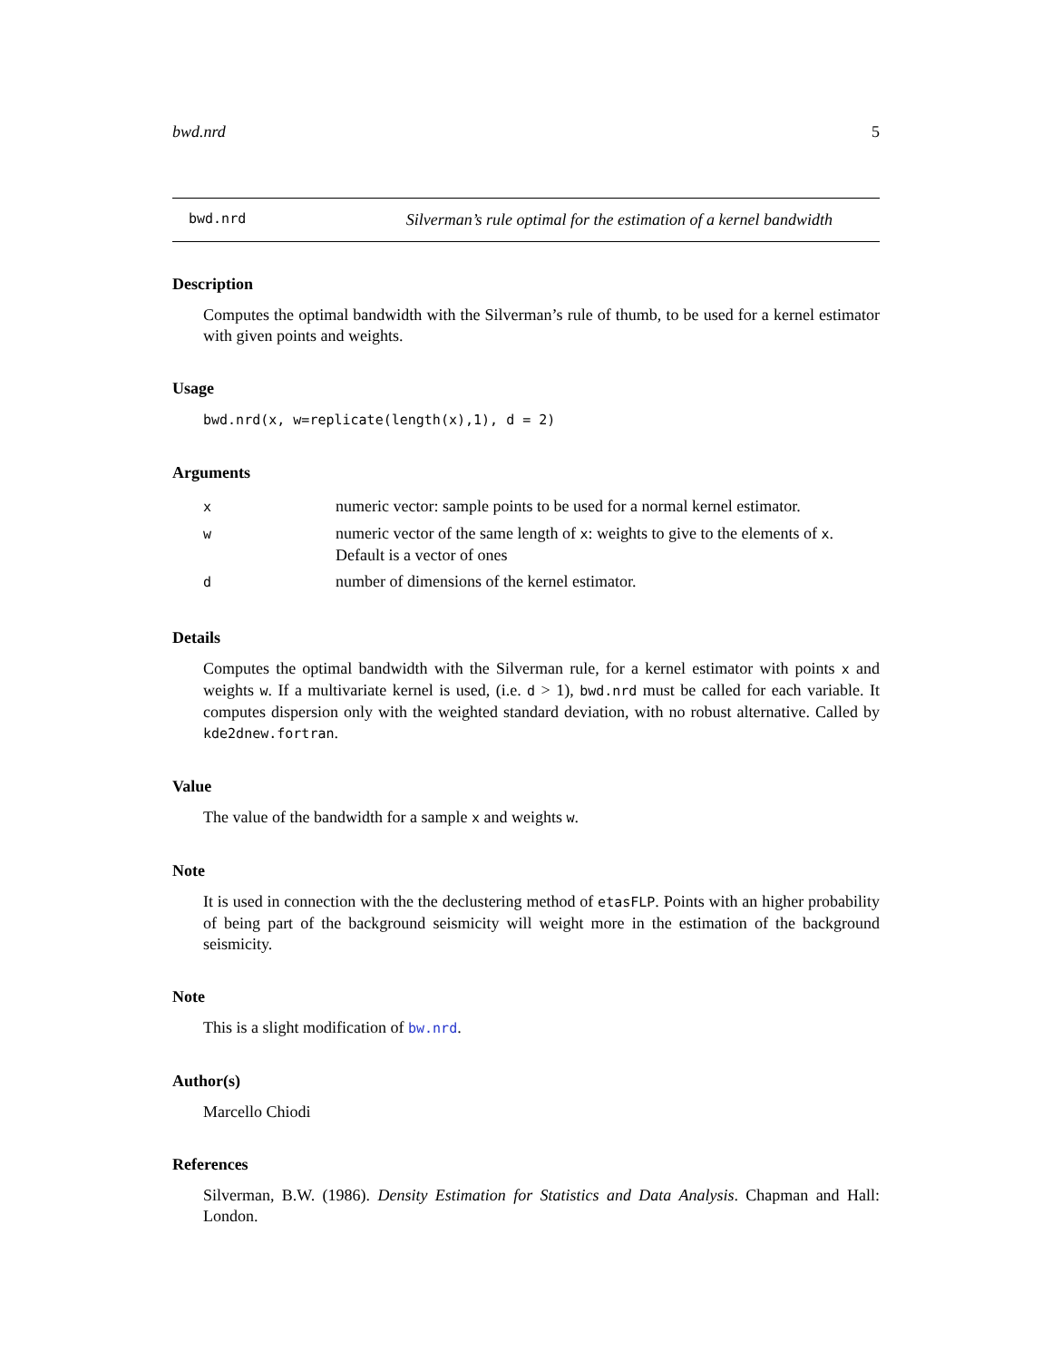bwd.nrd 5
bwd.nrd Silverman’s rule optimal for the estimation of a kernel bandwidth
Description
Computes the optimal bandwidth with the Silverman’s rule of thumb, to be used for a kernel estimator with given points and weights.
Usage
bwd.nrd(x, w=replicate(length(x),1), d = 2)
Arguments
| x | numeric vector: sample points to be used for a normal kernel estimator. |
| w | numeric vector of the same length of x : weights to give to the elements of x . Default is a vector of ones |
| d | number of dimensions of the kernel estimator. |
Details
Computes the optimal bandwidth with the Silverman rule, for a kernel estimator with points x and weights w. If a multivariate kernel is used, (i.e. d > 1), bwd.nrd must be called for each variable. It computes dispersion only with the weighted standard deviation, with no robust alternative. Called by kde2dnew.fortran.
Value
The value of the bandwidth for a sample x and weights w.
Note
It is used in connection with the the declustering method of etasFLP. Points with an higher probability of being part of the background seismicity will weight more in the estimation of the background seismicity.
Note
This is a slight modification of bw.nrd.
Author(s)
Marcello Chiodi
References
Silverman, B.W. (1986). Density Estimation for Statistics and Data Analysis. Chapman and Hall: London.